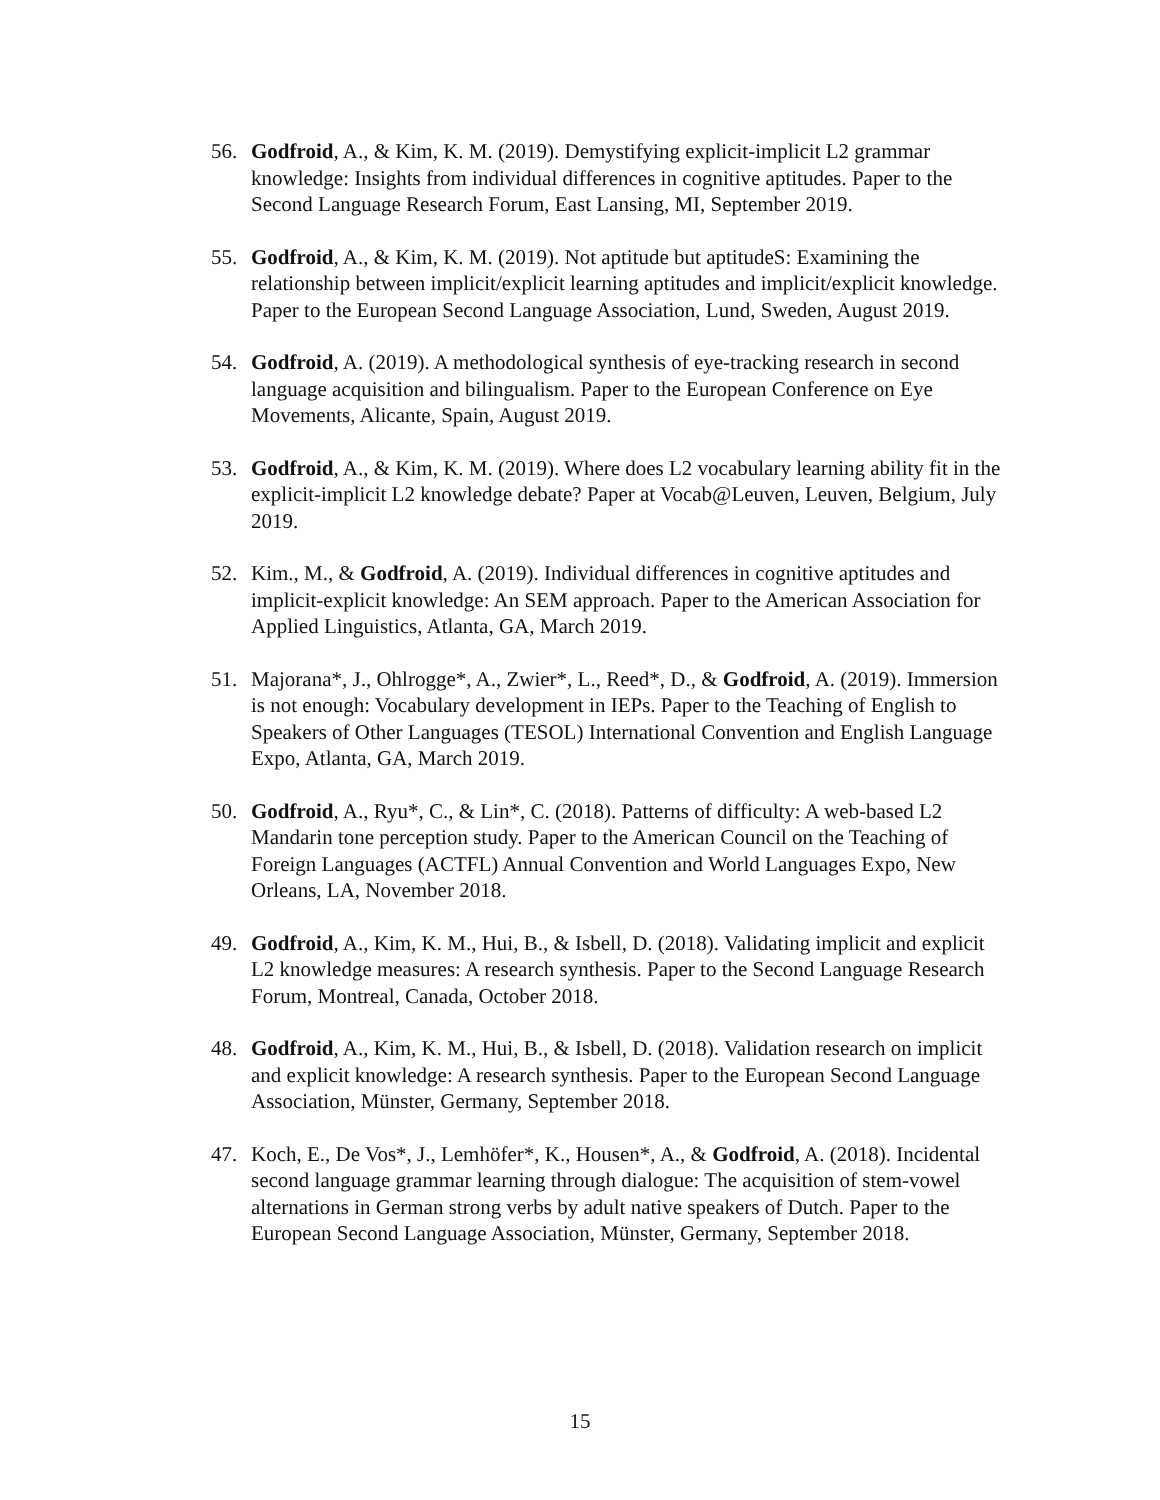56. Godfroid, A., & Kim, K. M. (2019). Demystifying explicit-implicit L2 grammar knowledge: Insights from individual differences in cognitive aptitudes. Paper to the Second Language Research Forum, East Lansing, MI, September 2019.
55. Godfroid, A., & Kim, K. M. (2019). Not aptitude but aptitudeS: Examining the relationship between implicit/explicit learning aptitudes and implicit/explicit knowledge. Paper to the European Second Language Association, Lund, Sweden, August 2019.
54. Godfroid, A. (2019). A methodological synthesis of eye-tracking research in second language acquisition and bilingualism. Paper to the European Conference on Eye Movements, Alicante, Spain, August 2019.
53. Godfroid, A., & Kim, K. M. (2019). Where does L2 vocabulary learning ability fit in the explicit-implicit L2 knowledge debate? Paper at Vocab@Leuven, Leuven, Belgium, July 2019.
52. Kim., M., & Godfroid, A. (2019). Individual differences in cognitive aptitudes and implicit-explicit knowledge: An SEM approach. Paper to the American Association for Applied Linguistics, Atlanta, GA, March 2019.
51. Majorana*, J., Ohlrogge*, A., Zwier*, L., Reed*, D., & Godfroid, A. (2019). Immersion is not enough: Vocabulary development in IEPs. Paper to the Teaching of English to Speakers of Other Languages (TESOL) International Convention and English Language Expo, Atlanta, GA, March 2019.
50. Godfroid, A., Ryu*, C., & Lin*, C. (2018). Patterns of difficulty: A web-based L2 Mandarin tone perception study. Paper to the American Council on the Teaching of Foreign Languages (ACTFL) Annual Convention and World Languages Expo, New Orleans, LA, November 2018.
49. Godfroid, A., Kim, K. M., Hui, B., & Isbell, D. (2018). Validating implicit and explicit L2 knowledge measures: A research synthesis. Paper to the Second Language Research Forum, Montreal, Canada, October 2018.
48. Godfroid, A., Kim, K. M., Hui, B., & Isbell, D. (2018). Validation research on implicit and explicit knowledge: A research synthesis. Paper to the European Second Language Association, Münster, Germany, September 2018.
47. Koch, E., De Vos*, J., Lemhöfer*, K., Housen*, A., & Godfroid, A. (2018). Incidental second language grammar learning through dialogue: The acquisition of stem-vowel alternations in German strong verbs by adult native speakers of Dutch. Paper to the European Second Language Association, Münster, Germany, September 2018.
15